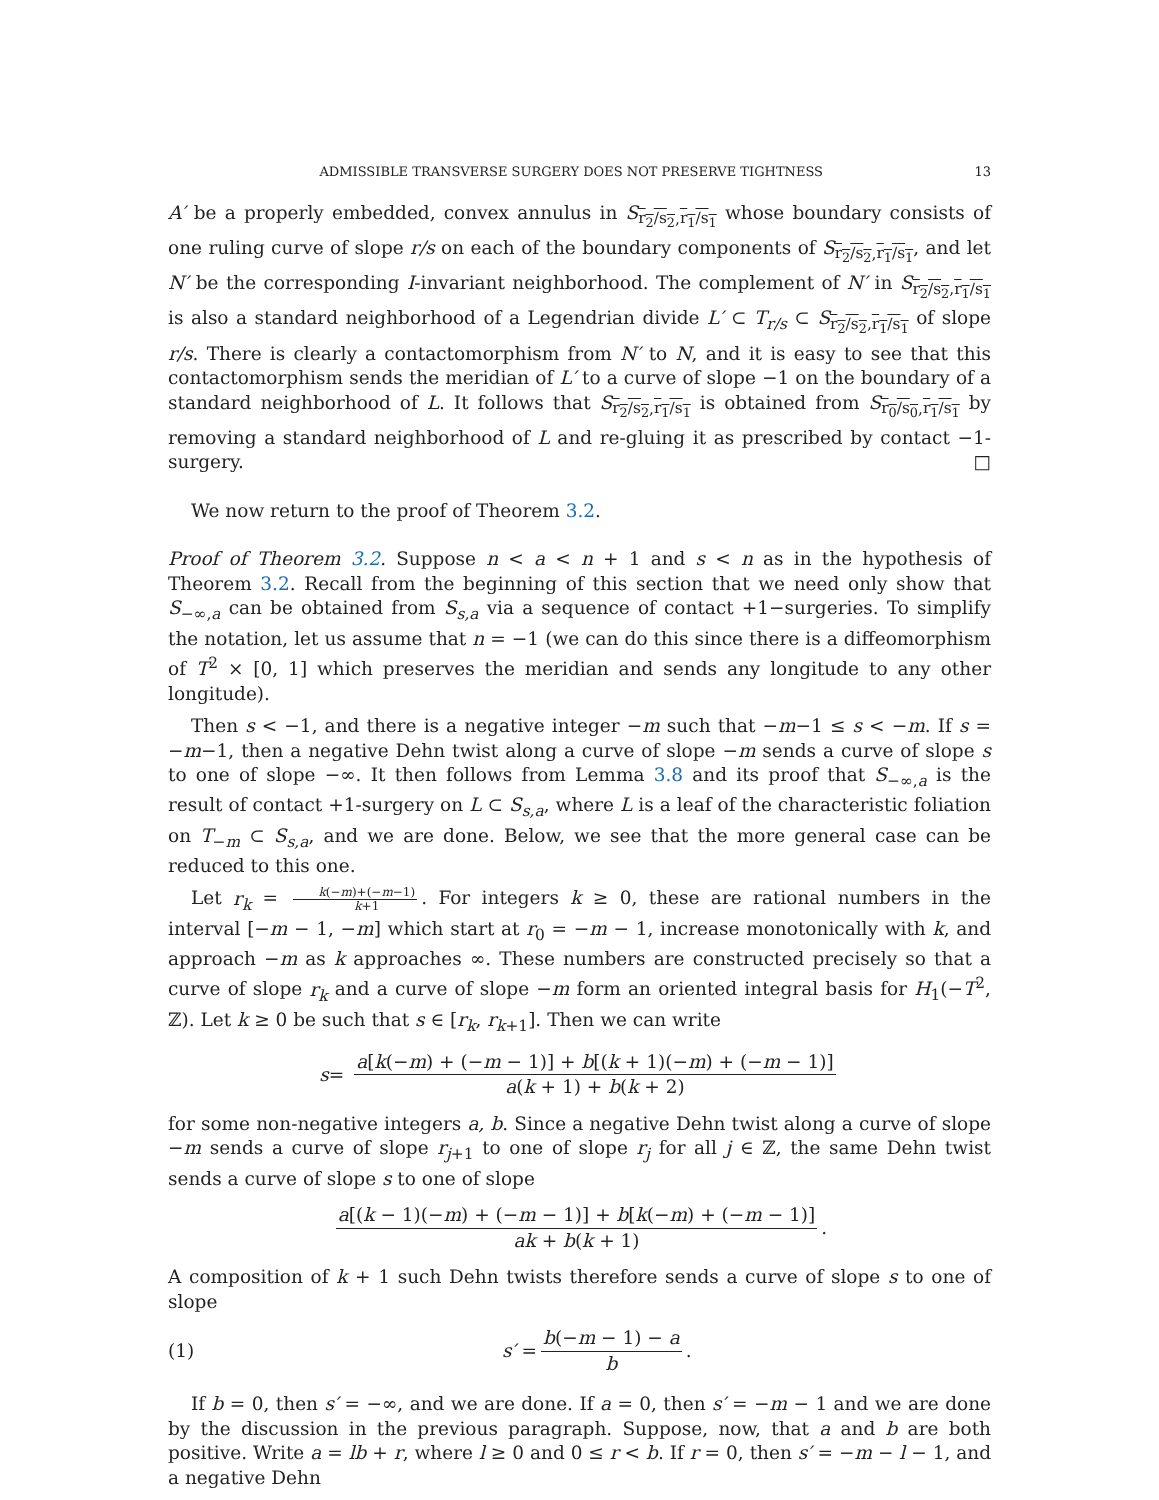ADMISSIBLE TRANSVERSE SURGERY DOES NOT PRESERVE TIGHTNESS 13
A′ be a properly embedded, convex annulus in S<sub>r<sub>2</sub>/s<sub>2</sub>,r<sub>1</sub>/s<sub>1</sub></sub> whose boundary consists of one ruling curve of slope r/s on each of the boundary components of S<sub>r<sub>2</sub>/s<sub>2</sub>,r<sub>1</sub>/s<sub>1</sub></sub>, and let N′ be the corresponding I-invariant neighborhood. The complement of N′ in S<sub>r<sub>2</sub>/s<sub>2</sub>,r<sub>1</sub>/s<sub>1</sub></sub> is also a standard neighborhood of a Legendrian divide L′ ⊂ T<sub>r/s</sub> ⊂ S<sub>r<sub>2</sub>/s<sub>2</sub>,r<sub>1</sub>/s<sub>1</sub></sub> of slope r/s. There is clearly a contactomorphism from N′ to N, and it is easy to see that this contactomorphism sends the meridian of L′ to a curve of slope −1 on the boundary of a standard neighborhood of L. It follows that S<sub>r<sub>2</sub>/s<sub>2</sub>,r<sub>1</sub>/s<sub>1</sub></sub> is obtained from S<sub>r<sub>0</sub>/s<sub>0</sub>,r<sub>1</sub>/s<sub>1</sub></sub> by removing a standard neighborhood of L and re-gluing it as prescribed by contact −1-surgery. □
We now return to the proof of Theorem 3.2.
Proof of Theorem 3.2. Suppose n < a < n + 1 and s < n as in the hypothesis of Theorem 3.2. Recall from the beginning of this section that we need only show that S<sub>−∞,a</sub> can be obtained from S<sub>s,a</sub> via a sequence of contact +1−surgeries. To simplify the notation, let us assume that n = −1 (we can do this since there is a diffeomorphism of T<sup>2</sup> × [0, 1] which preserves the meridian and sends any longitude to any other longitude).
Then s < −1, and there is a negative integer −m such that −m−1 ≤ s < −m. If s = −m−1, then a negative Dehn twist along a curve of slope −m sends a curve of slope s to one of slope −∞. It then follows from Lemma 3.8 and its proof that S<sub>−∞,a</sub> is the result of contact +1-surgery on L ⊂ S<sub>s,a</sub>, where L is a leaf of the characteristic foliation on T<sub>−m</sub> ⊂ S<sub>s,a</sub>, and we are done. Below, we see that the more general case can be reduced to this one.
Let r<sub>k</sub> = k(−m)+(−m−1) k+1. For integers k ≥ 0, these are rational numbers in the interval [−m − 1, −m] which start at r<sub>0</sub> = −m − 1, increase monotonically with k, and approach −m as k approaches ∞. These numbers are constructed precisely so that a curve of slope r<sub>k</sub> and a curve of slope −m form an oriented integral basis for H<sub>1</sub>(−T<sup>2</sup>, ℤ). Let k ≥ 0 be such that s ∈ [r<sub>k</sub>, r<sub>k+1</sub>]. Then we can write
s = a[k(−m) + (−m − 1)] + b[(k + 1)(−m) + (−m − 1)] a(k + 1) + b(k + 2)
for some non-negative integers a, b. Since a negative Dehn twist along a curve of slope −m sends a curve of slope r<sub>j+1</sub> to one of slope r<sub>j</sub> for all j ∈ ℤ, the same Dehn twist sends a curve of slope s to one of slope
a[(k − 1)(−m) + (−m − 1)] + b[k(−m) + (−m − 1)] ak + b(k + 1).
A composition of k + 1 such Dehn twists therefore sends a curve of slope s to one of slope
(1) s′ = b(−m − 1) − a b.
If b = 0, then s′ = −∞, and we are done. If a = 0, then s′ = −m − 1 and we are done by the discussion in the previous paragraph. Suppose, now, that a and b are both positive. Write a = lb + r, where l ≥ 0 and 0 ≤ r < b. If r = 0, then s′ = −m − l − 1, and a negative Dehn